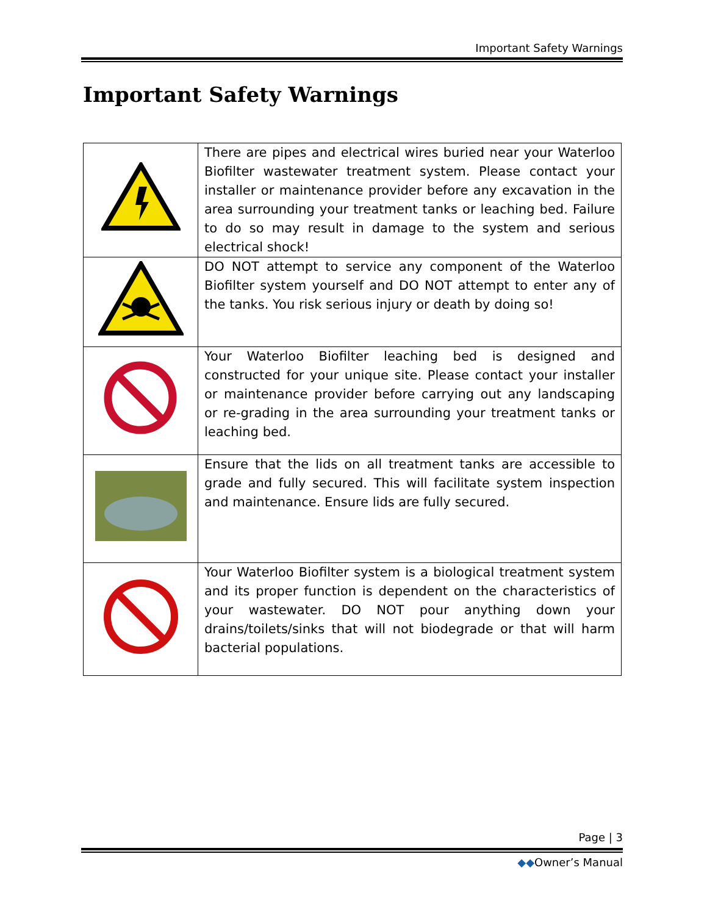Important Safety Warnings
Important Safety Warnings
| | There are pipes and electrical wires buried near your Waterloo Biofilter wastewater treatment system. Please contact your installer or maintenance provider before any excavation in the area surrounding your treatment tanks or leaching bed. Failure to do so may result in damage to the system and serious electrical shock! |
| | DO NOT attempt to service any component of the Waterloo Biofilter system yourself and DO NOT attempt to enter any of the tanks. You risk serious injury or death by doing so! |
| | Your Waterloo Biofilter leaching bed is designed and constructed for your unique site. Please contact your installer or maintenance provider before carrying out any landscaping or re-grading in the area surrounding your treatment tanks or leaching bed. |
| | Ensure that the lids on all treatment tanks are accessible to grade and fully secured. This will facilitate system inspection and maintenance. Ensure lids are fully secured. |
| | Your Waterloo Biofilter system is a biological treatment system and its proper function is dependent on the characteristics of your wastewater. DO NOT pour anything down your drains/toilets/sinks that will not biodegrade or that will harm bacterial populations. |
Page | 3
◆◆Owner’s Manual